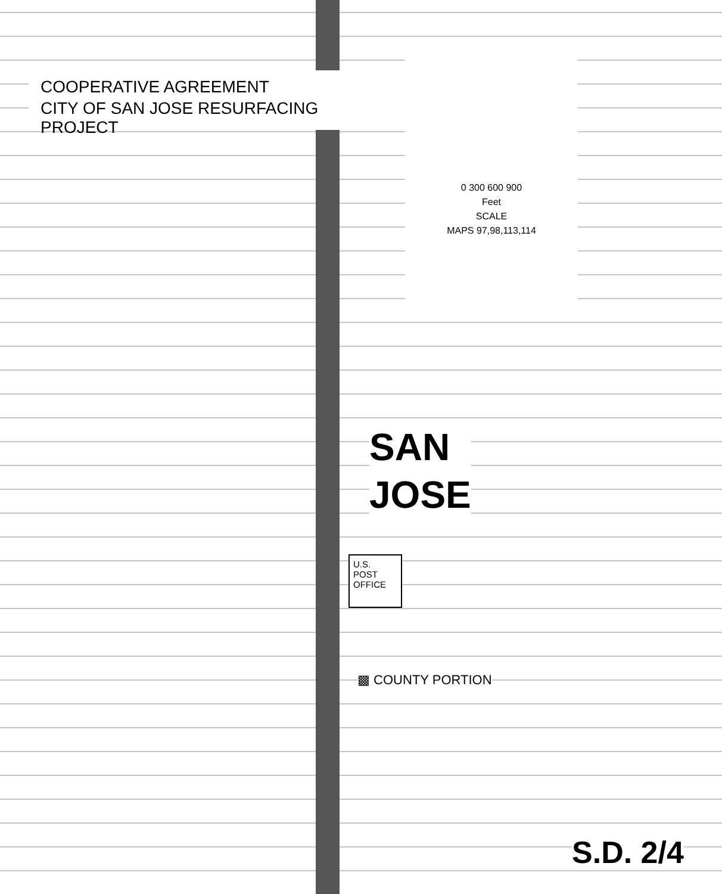COOPERATIVE AGREEMENT
CITY OF SAN JOSE RESURFACING PROJECT
0 300 600 900
Feet
SCALE
MAPS 97,98,113,114
SAN
JOSE
U.S.
POST
OFFICE
▩ COUNTY PORTION
S.D. 2/4